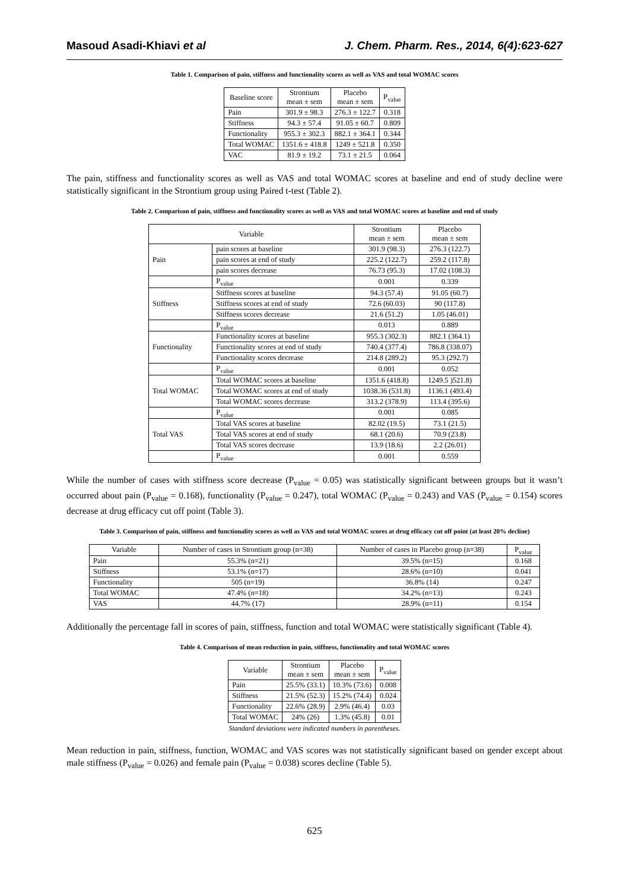Masoud Asadi-Khiavi et al J. Chem. Pharm. Res., 2014, 6(4):623-627
Table 1. Comparison of pain, stiffness and functionality scores as well as VAS and total WOMAC scores
| Baseline score | Strontium mean ± sem | Placebo mean ± sem | P<sub>value</sub> |
| --- | --- | --- | --- |
| Pain | 301.9 ± 98.3 | 276.3 ± 122.7 | 0.318 |
| Stiffness | 94.3 ± 57.4 | 91.05 ± 60.7 | 0.809 |
| Functionality | 955.3 ± 302.3 | 882.1 ± 364.1 | 0.344 |
| Total WOMAC | 1351.6 ± 418.8 | 1249 ± 521.8 | 0.350 |
| VAC | 81.9 ± 19.2 | 73.1 ± 21.5 | 0.064 |
The pain, stiffness and functionality scores as well as VAS and total WOMAC scores at baseline and end of study decline were statistically significant in the Strontium group using Paired t-test (Table 2).
Table 2. Comparison of pain, stiffness and functionality scores as well as VAS and total WOMAC scores at baseline and end of study
| Variable | | Strontium mean ± sem | Placebo mean ± sem |
| --- | --- | --- | --- |
| Pain | pain scores at baseline | 301.9 (98.3) | 276.3 (122.7) |
| | pain scores at end of study | 225.2 (122.7) | 259.2 (117.8) |
| | pain scores decrease | 76.73 (95.3) | 17.02 (108.3) |
| | P<sub>value</sub> | 0.001 | 0.339 |
| Stiffness | Stiffness scores at baseline | 94.3 (57.4) | 91.05 (60.7) |
| | Stiffness scores at end of study | 72.6 (60.03) | 90 (117.8) |
| | Stiffness scores decrease | 21.6 (51.2) | 1.05 (46.01) |
| | P<sub>value</sub> | 0.013 | 0.889 |
| Functionality | Functionality scores at baseline | 955.3 (302.3) | 882.1 (364.1) |
| | Functionality scores at end of study | 740.4 (377.4) | 786.8 (338.07) |
| | Functionality scores decrease | 214.8 (289.2) | 95.3 (292.7) |
| | P<sub>value</sub> | 0.001 | 0.052 |
| Total WOMAC | Total WOMAC scores at baseline | 1351.6 (418.8) | 1249.5 )521.8) |
| | Total WOMAC scores at end of study | 1038.36 (531.8) | 1136.1 (493.4) |
| | Total WOMAC scores decrease | 313.2 (378.9) | 113.4 (395.6) |
| | P<sub>value</sub> | 0.001 | 0.085 |
| Total VAS | Total VAS scores at baseline | 82.02 (19.5) | 73.1 (21.5) |
| | Total VAS scores at end of study | 68.1 (20.6) | 70.9 (23.8) |
| | Total VAS scores decrease | 13.9 (18.6) | 2.2 (26.01) |
| | P<sub>value</sub> | 0.001 | 0.559 |
While the number of cases with stiffness score decrease (P<sub>value</sub> = 0.05) was statistically significant between groups but it wasn’t occurred about pain (P<sub>value</sub> = 0.168), functionality (P<sub>value</sub> = 0.247), total WOMAC (P<sub>value</sub> = 0.243) and VAS (P<sub>value</sub> = 0.154) scores decrease at drug efficacy cut off point (Table 3).
Table 3. Comparison of pain, stiffness and functionality scores as well as VAS and total WOMAC scores at drug efficacy cut off point (at least 20% decline)
| Variable | Number of cases in Strontium group (n=38) | Number of cases in Placebo group (n=38) | P<sub>value</sub> |
| --- | --- | --- | --- |
| Pain | 55.3% (n=21) | 39.5% (n=15) | 0.168 |
| Stiffness | 53.1% (n=17) | 28.6% (n=10) | 0.041 |
| Functionality | 505 (n=19) | 36.8% (14) | 0.247 |
| Total WOMAC | 47.4% (n=18) | 34.2% (n=13) | 0.243 |
| VAS | 44.7% (17) | 28.9% (n=11) | 0.154 |
Additionally the percentage fall in scores of pain, stiffness, function and total WOMAC were statistically significant (Table 4).
Table 4. Comparison of mean reduction in pain, stiffness, functionality and total WOMAC scores
| Variable | Strontium mean ± sem | Placebo mean ± sem | P<sub>value</sub> |
| --- | --- | --- | --- |
| Pain | 25.5% (33.1) | 10.3% (73.6) | 0.008 |
| Stiffness | 21.5% (52.3) | 15.2% (74.4) | 0.024 |
| Functionality | 22.6% (28.9) | 2.9% (46.4) | 0.03 |
| Total WOMAC | 24% (26) | 1.3% (45.8) | 0.01 |
Standard deviations were indicated numbers in parentheses.
Mean reduction in pain, stiffness, function, WOMAC and VAS scores was not statistically significant based on gender except about male stiffness (P<sub>value</sub> = 0.026) and female pain (P<sub>value</sub> = 0.038) scores decline (Table 5).
625